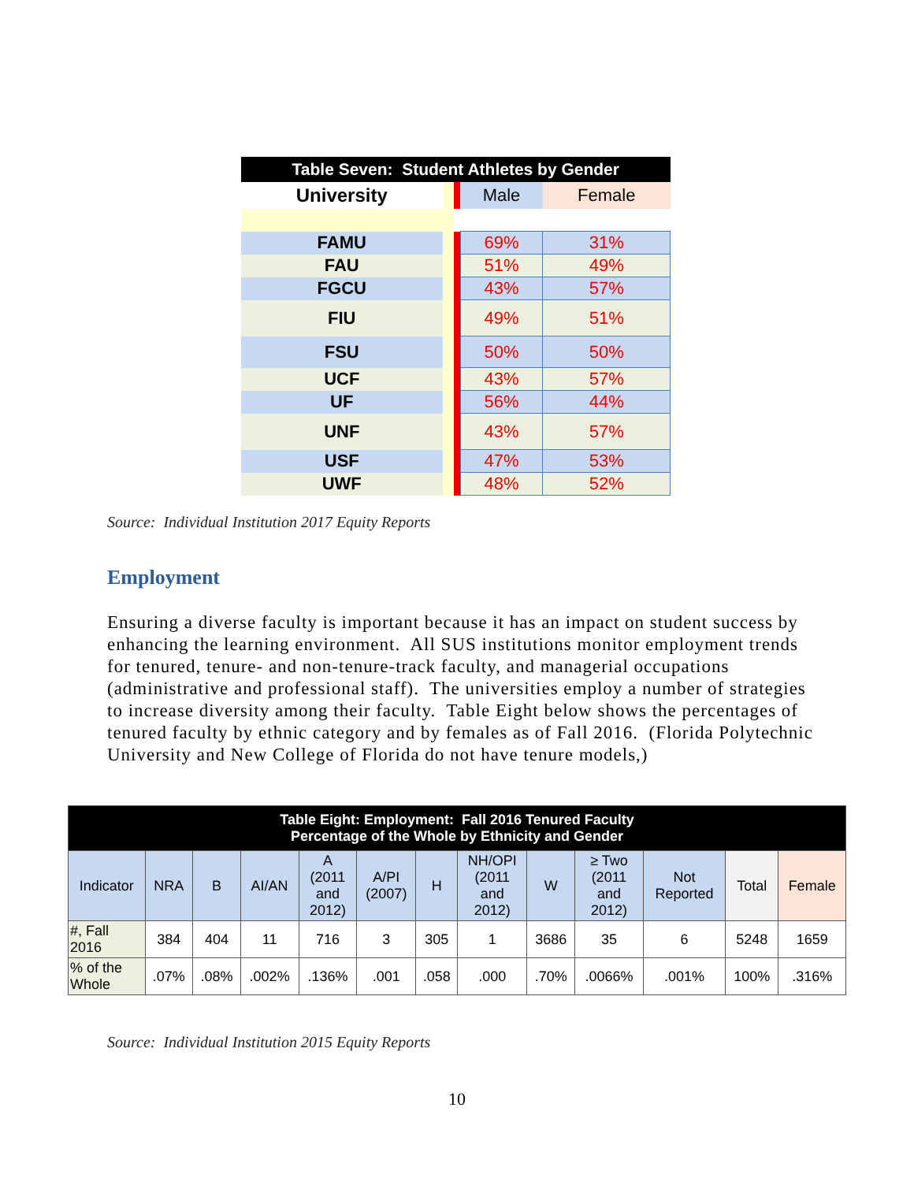| Table Seven: Student Athletes by Gender | | | | |
| University | | | Male | Female |
| FAMU | | | 69% | 31% |
| FAU | | | 51% | 49% |
| FGCU | | | 43% | 57% |
| FIU | | | 49% | 51% |
| FSU | | | 50% | 50% |
| UCF | | | 43% | 57% |
| UF | | | 56% | 44% |
| UNF | | | 43% | 57% |
| USF | | | 47% | 53% |
| UWF | | | 48% | 52% |
Source: Individual Institution 2017 Equity Reports
Employment
Ensuring a diverse faculty is important because it has an impact on student success by enhancing the learning environment. All SUS institutions monitor employment trends for tenured, tenure- and non-tenure-track faculty, and managerial occupations (administrative and professional staff). The universities employ a number of strategies to increase diversity among their faculty. Table Eight below shows the percentages of tenured faculty by ethnic category and by females as of Fall 2016. (Florida Polytechnic University and New College of Florida do not have tenure models,)
| Table Eight: Employment: Fall 2016 Tenured Faculty Percentage of the Whole by Ethnicity and Gender | | | | | | | | | | | | |
| Indicator | NRA | B | AI/AN | A (2011 and 2012) | A/PI (2007) | H | NH/OPI (2011 and 2012) | W | ≥ Two (2011 and 2012) | Not Reported | Total | Female |
| #, Fall 2016 | 384 | 404 | 11 | 716 | 3 | 305 | 1 | 3686 | 35 | 6 | 5248 | 1659 |
| % of the Whole | .07% | .08% | .002% | .136% | .001 | .058 | .000 | .70% | .0066% | .001% | 100% | .316% |
Source: Individual Institution 2015 Equity Reports
10